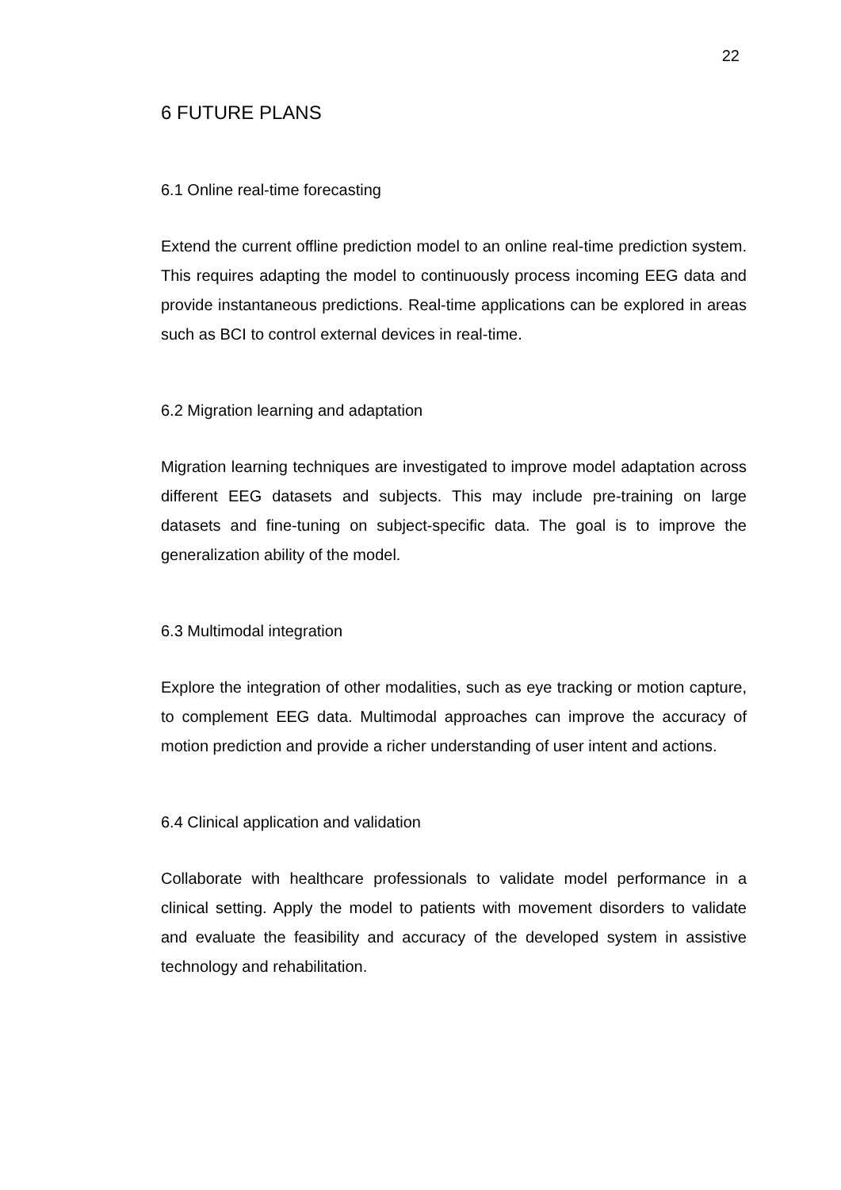22
6 FUTURE PLANS
6.1 Online real-time forecasting
Extend the current offline prediction model to an online real-time prediction system. This requires adapting the model to continuously process incoming EEG data and provide instantaneous predictions. Real-time applications can be explored in areas such as BCI to control external devices in real-time.
6.2 Migration learning and adaptation
Migration learning techniques are investigated to improve model adaptation across different EEG datasets and subjects. This may include pre-training on large datasets and fine-tuning on subject-specific data. The goal is to improve the generalization ability of the model.
6.3 Multimodal integration
Explore the integration of other modalities, such as eye tracking or motion capture, to complement EEG data. Multimodal approaches can improve the accuracy of motion prediction and provide a richer understanding of user intent and actions.
6.4 Clinical application and validation
Collaborate with healthcare professionals to validate model performance in a clinical setting. Apply the model to patients with movement disorders to validate and evaluate the feasibility and accuracy of the developed system in assistive technology and rehabilitation.